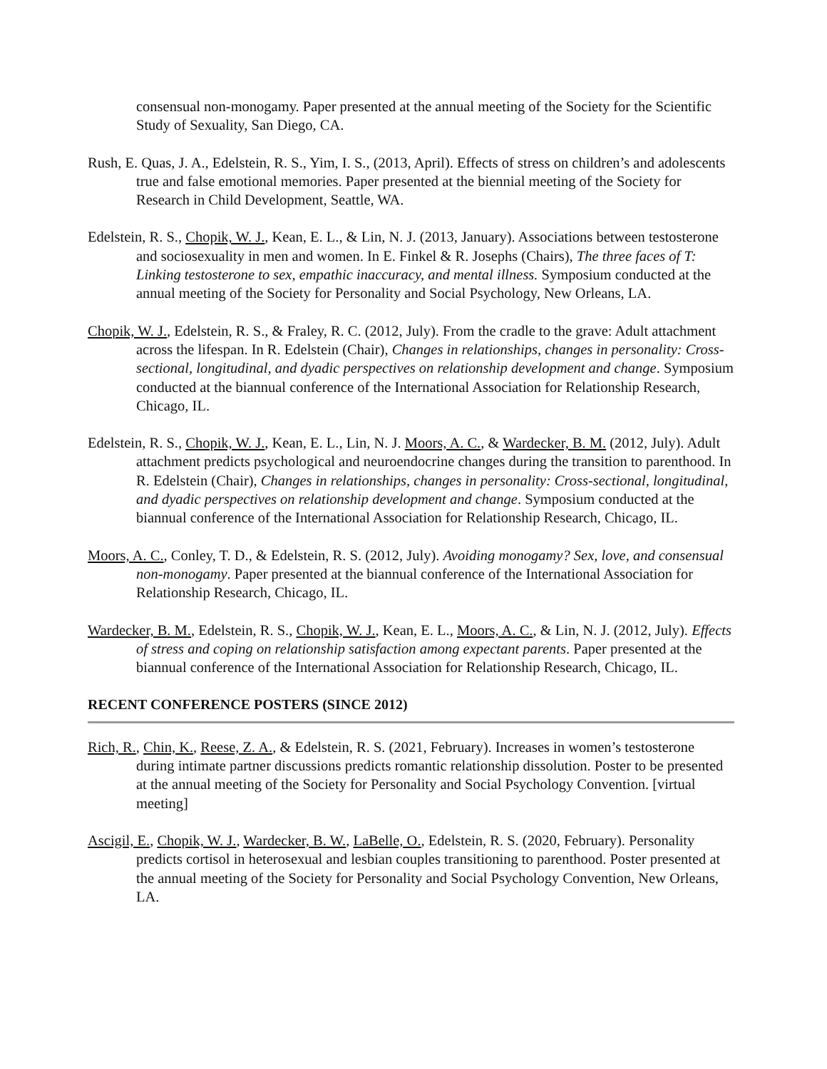consensual non-monogamy. Paper presented at the annual meeting of the Society for the Scientific Study of Sexuality, San Diego, CA.
Rush, E. Quas, J. A., Edelstein, R. S., Yim, I. S., (2013, April). Effects of stress on children’s and adolescents true and false emotional memories. Paper presented at the biennial meeting of the Society for Research in Child Development, Seattle, WA.
Edelstein, R. S., Chopik, W. J., Kean, E. L., & Lin, N. J. (2013, January). Associations between testosterone and sociosexuality in men and women. In E. Finkel & R. Josephs (Chairs), The three faces of T: Linking testosterone to sex, empathic inaccuracy, and mental illness. Symposium conducted at the annual meeting of the Society for Personality and Social Psychology, New Orleans, LA.
Chopik, W. J., Edelstein, R. S., & Fraley, R. C. (2012, July). From the cradle to the grave: Adult attachment across the lifespan. In R. Edelstein (Chair), Changes in relationships, changes in personality: Cross-sectional, longitudinal, and dyadic perspectives on relationship development and change. Symposium conducted at the biannual conference of the International Association for Relationship Research, Chicago, IL.
Edelstein, R. S., Chopik, W. J., Kean, E. L., Lin, N. J. Moors, A. C., & Wardecker, B. M. (2012, July). Adult attachment predicts psychological and neuroendocrine changes during the transition to parenthood. In R. Edelstein (Chair), Changes in relationships, changes in personality: Cross-sectional, longitudinal, and dyadic perspectives on relationship development and change. Symposium conducted at the biannual conference of the International Association for Relationship Research, Chicago, IL.
Moors, A. C., Conley, T. D., & Edelstein, R. S. (2012, July). Avoiding monogamy? Sex, love, and consensual non-monogamy. Paper presented at the biannual conference of the International Association for Relationship Research, Chicago, IL.
Wardecker, B. M., Edelstein, R. S., Chopik, W. J., Kean, E. L., Moors, A. C., & Lin, N. J. (2012, July). Effects of stress and coping on relationship satisfaction among expectant parents. Paper presented at the biannual conference of the International Association for Relationship Research, Chicago, IL.
RECENT CONFERENCE POSTERS (SINCE 2012)
Rich, R., Chin, K., Reese, Z. A., & Edelstein, R. S. (2021, February). Increases in women’s testosterone during intimate partner discussions predicts romantic relationship dissolution. Poster to be presented at the annual meeting of the Society for Personality and Social Psychology Convention. [virtual meeting]
Ascigil, E., Chopik, W. J., Wardecker, B. W., LaBelle, O., Edelstein, R. S. (2020, February). Personality predicts cortisol in heterosexual and lesbian couples transitioning to parenthood. Poster presented at the annual meeting of the Society for Personality and Social Psychology Convention, New Orleans, LA.